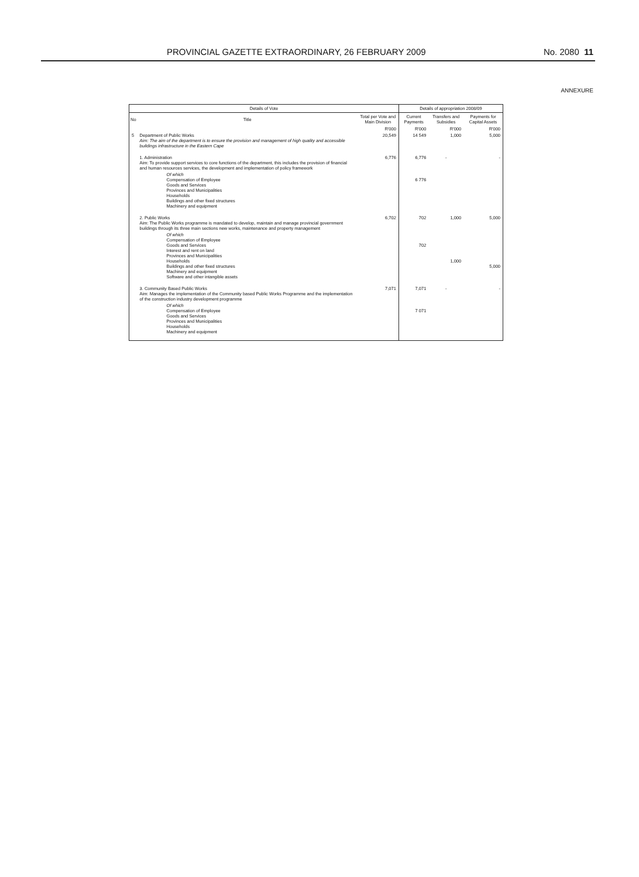PROVINCIAL GAZETTE EXTRAORDINARY, 26 FEBRUARY 2009 No. 2080 11
ANNEXURE
| Details of Vote | | | Details of appropriation 2008/09 | | |
| --- | --- | --- | --- | --- | --- |
| No | Title | Total per Vote and Main Division | Current Payments | Transfers and Subsidies | Payments for Capital Assets |
| | | R'000 | R'000 | R'000 | R'000 |
| 5 | Department of Public Works Aim: The aim of the department is to ensure the provision and management of high quality and accessible buildings infrastructure in the Eastern Cape | 20,549 | 14 549 | 1,000 | 5,000 |
| | 1. Administration Aim: To provide support services to core functions of the department, this includes the provision of financial and human resources services, the development and implementation of policy framework | 6,776 | 6,776 | - | - |
| | Of which Compensation of Employee Goods and Services Provinces and Municipalities Households Buildings and other fixed structures Machinery and equipment | | 6 776 | | |
| | 2. Public Works Aim: The Public Works programme is mandated to develop, maintain and manage provincial government buildings through its three main sections new works, maintenance and property management | 6,702 | 702 | 1,000 | 5,000 |
| | Of which Compensation of Employee Goods and Services Interest and rent on land Provinces and Municipalities Households Buildings and other fixed structures Machinery and equipment Software and other intangible assets | | 702 | 1,000 | 5,000 |
| | 3. Community Based Public Works Aim: Manages the implementation of the Community based Public Works Programme and the implementation of the construction industry development programme | 7,071 | 7,071 | - | - |
| | Of which Compensation of Employee Goods and Services Provinces and Municipalities Households Machinery and equipment | | 7 071 | | |